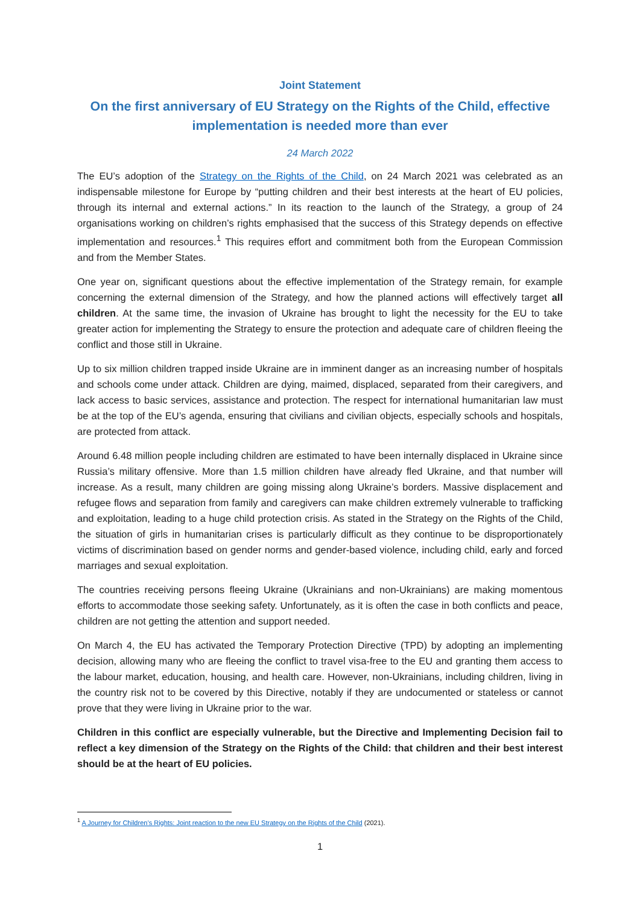Joint Statement
On the first anniversary of EU Strategy on the Rights of the Child, effective implementation is needed more than ever
24 March 2022
The EU’s adoption of the Strategy on the Rights of the Child, on 24 March 2021 was celebrated as an indispensable milestone for Europe by “putting children and their best interests at the heart of EU policies, through its internal and external actions.” In its reaction to the launch of the Strategy, a group of 24 organisations working on children’s rights emphasised that the success of this Strategy depends on effective implementation and resources.<sup>1</sup> This requires effort and commitment both from the European Commission and from the Member States.
One year on, significant questions about the effective implementation of the Strategy remain, for example concerning the external dimension of the Strategy, and how the planned actions will effectively target all children. At the same time, the invasion of Ukraine has brought to light the necessity for the EU to take greater action for implementing the Strategy to ensure the protection and adequate care of children fleeing the conflict and those still in Ukraine.
Up to six million children trapped inside Ukraine are in imminent danger as an increasing number of hospitals and schools come under attack. Children are dying, maimed, displaced, separated from their caregivers, and lack access to basic services, assistance and protection. The respect for international humanitarian law must be at the top of the EU’s agenda, ensuring that civilians and civilian objects, especially schools and hospitals, are protected from attack.
Around 6.48 million people including children are estimated to have been internally displaced in Ukraine since Russia’s military offensive. More than 1.5 million children have already fled Ukraine, and that number will increase. As a result, many children are going missing along Ukraine’s borders. Massive displacement and refugee flows and separation from family and caregivers can make children extremely vulnerable to trafficking and exploitation, leading to a huge child protection crisis. As stated in the Strategy on the Rights of the Child, the situation of girls in humanitarian crises is particularly difficult as they continue to be disproportionately victims of discrimination based on gender norms and gender-based violence, including child, early and forced marriages and sexual exploitation.
The countries receiving persons fleeing Ukraine (Ukrainians and non-Ukrainians) are making momentous efforts to accommodate those seeking safety. Unfortunately, as it is often the case in both conflicts and peace, children are not getting the attention and support needed.
On March 4, the EU has activated the Temporary Protection Directive (TPD) by adopting an implementing decision, allowing many who are fleeing the conflict to travel visa-free to the EU and granting them access to the labour market, education, housing, and health care. However, non-Ukrainians, including children, living in the country risk not to be covered by this Directive, notably if they are undocumented or stateless or cannot prove that they were living in Ukraine prior to the war.
Children in this conflict are especially vulnerable, but the Directive and Implementing Decision fail to reflect a key dimension of the Strategy on the Rights of the Child: that children and their best interest should be at the heart of EU policies.
<sup>1</sup> A Journey for Children’s Rights: Joint reaction to the new EU Strategy on the Rights of the Child (2021).
1